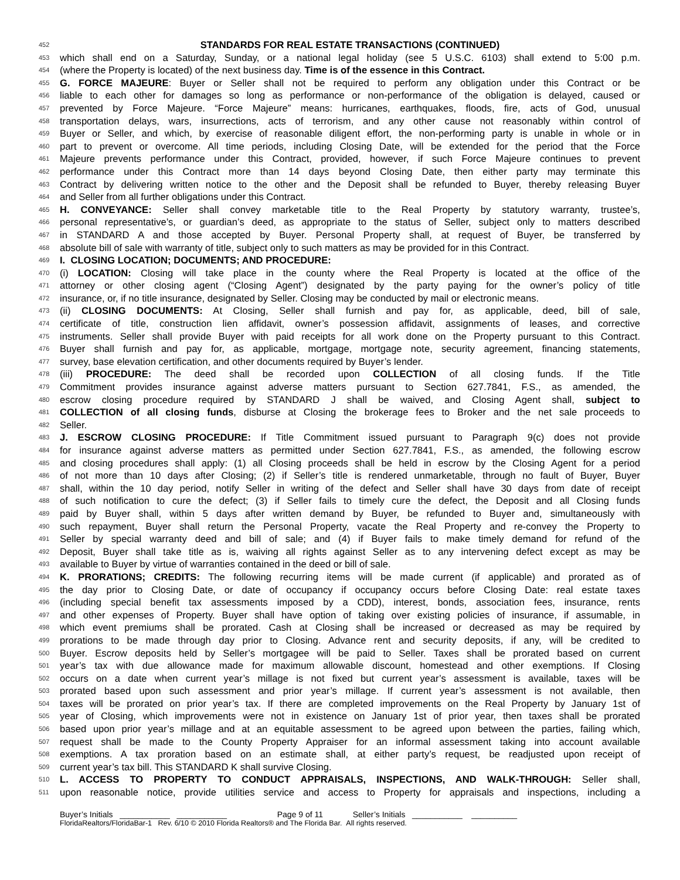452 STANDARDS FOR REAL ESTATE TRANSACTIONS (CONTINUED)
453 which shall end on a Saturday, Sunday, or a national legal holiday (see 5 U.S.C. 6103) shall extend to 5:00 p.m.
454 (where the Property is located) of the next business day. Time is of the essence in this Contract.
455 G. FORCE MAJEURE: Buyer or Seller shall not be required to perform any obligation under this Contract or be
456 liable to each other for damages so long as performance or non-performance of the obligation is delayed, caused or
457 prevented by Force Majeure. “Force Majeure” means: hurricanes, earthquakes, floods, fire, acts of God, unusual
458 transportation delays, wars, insurrections, acts of terrorism, and any other cause not reasonably within control of
459 Buyer or Seller, and which, by exercise of reasonable diligent effort, the non-performing party is unable in whole or in
460 part to prevent or overcome. All time periods, including Closing Date, will be extended for the period that the Force
461 Majeure prevents performance under this Contract, provided, however, if such Force Majeure continues to prevent
462 performance under this Contract more than 14 days beyond Closing Date, then either party may terminate this
463 Contract by delivering written notice to the other and the Deposit shall be refunded to Buyer, thereby releasing Buyer
464 and Seller from all further obligations under this Contract.
465 H. CONVEYANCE: Seller shall convey marketable title to the Real Property by statutory warranty, trustee’s,
466 personal representative’s, or guardian’s deed, as appropriate to the status of Seller, subject only to matters described
467 in STANDARD A and those accepted by Buyer. Personal Property shall, at request of Buyer, be transferred by
468 absolute bill of sale with warranty of title, subject only to such matters as may be provided for in this Contract.
469 I. CLOSING LOCATION; DOCUMENTS; AND PROCEDURE:
470 (i) LOCATION: Closing will take place in the county where the Real Property is located at the office of the
471 attorney or other closing agent (“Closing Agent”) designated by the party paying for the owner’s policy of title
472 insurance, or, if no title insurance, designated by Seller. Closing may be conducted by mail or electronic means.
473 (ii) CLOSING DOCUMENTS: At Closing, Seller shall furnish and pay for, as applicable, deed, bill of sale,
474 certificate of title, construction lien affidavit, owner’s possession affidavit, assignments of leases, and corrective
475 instruments. Seller shall provide Buyer with paid receipts for all work done on the Property pursuant to this Contract.
476 Buyer shall furnish and pay for, as applicable, mortgage, mortgage note, security agreement, financing statements,
477 survey, base elevation certification, and other documents required by Buyer’s lender.
478 (iii) PROCEDURE: The deed shall be recorded upon COLLECTION of all closing funds. If the Title
479 Commitment provides insurance against adverse matters pursuant to Section 627.7841, F.S., as amended, the
480 escrow closing procedure required by STANDARD J shall be waived, and Closing Agent shall, subject to
481 COLLECTION of all closing funds, disburse at Closing the brokerage fees to Broker and the net sale proceeds to
482 Seller.
483 J. ESCROW CLOSING PROCEDURE: If Title Commitment issued pursuant to Paragraph 9(c) does not provide
484 for insurance against adverse matters as permitted under Section 627.7841, F.S., as amended, the following escrow
485 and closing procedures shall apply: (1) all Closing proceeds shall be held in escrow by the Closing Agent for a period
486 of not more than 10 days after Closing; (2) if Seller’s title is rendered unmarketable, through no fault of Buyer, Buyer
487 shall, within the 10 day period, notify Seller in writing of the defect and Seller shall have 30 days from date of receipt
488 of such notification to cure the defect; (3) if Seller fails to timely cure the defect, the Deposit and all Closing funds
489 paid by Buyer shall, within 5 days after written demand by Buyer, be refunded to Buyer and, simultaneously with
490 such repayment, Buyer shall return the Personal Property, vacate the Real Property and re-convey the Property to
491 Seller by special warranty deed and bill of sale; and (4) if Buyer fails to make timely demand for refund of the
492 Deposit, Buyer shall take title as is, waiving all rights against Seller as to any intervening defect except as may be
493 available to Buyer by virtue of warranties contained in the deed or bill of sale.
494 K. PRORATIONS; CREDITS: The following recurring items will be made current (if applicable) and prorated as of
495 the day prior to Closing Date, or date of occupancy if occupancy occurs before Closing Date: real estate taxes
496 (including special benefit tax assessments imposed by a CDD), interest, bonds, association fees, insurance, rents
497 and other expenses of Property. Buyer shall have option of taking over existing policies of insurance, if assumable, in
498 which event premiums shall be prorated. Cash at Closing shall be increased or decreased as may be required by
499 prorations to be made through day prior to Closing. Advance rent and security deposits, if any, will be credited to
500 Buyer. Escrow deposits held by Seller’s mortgagee will be paid to Seller. Taxes shall be prorated based on current
501 year’s tax with due allowance made for maximum allowable discount, homestead and other exemptions. If Closing
502 occurs on a date when current year’s millage is not fixed but current year’s assessment is available, taxes will be
503 prorated based upon such assessment and prior year’s millage. If current year’s assessment is not available, then
504 taxes will be prorated on prior year’s tax. If there are completed improvements on the Real Property by January 1st of
505 year of Closing, which improvements were not in existence on January 1st of prior year, then taxes shall be prorated
506 based upon prior year’s millage and at an equitable assessment to be agreed upon between the parties, failing which,
507 request shall be made to the County Property Appraiser for an informal assessment taking into account available
508 exemptions. A tax proration based on an estimate shall, at either party’s request, be readjusted upon receipt of
509 current year’s tax bill. This STANDARD K shall survive Closing.
510 L. ACCESS TO PROPERTY TO CONDUCT APPRAISALS, INSPECTIONS, AND WALK-THROUGH: Seller shall,
511 upon reasonable notice, provide utilities service and access to Property for appraisals and inspections, including a
Buyer’s Initials ___________ ___________ Page 9 of 11 Seller’s Initials ___________ __________
FloridaRealtors/FloridaBar-1 Rev. 6/10 © 2010 Florida Realtors® and The Florida Bar. All rights reserved.